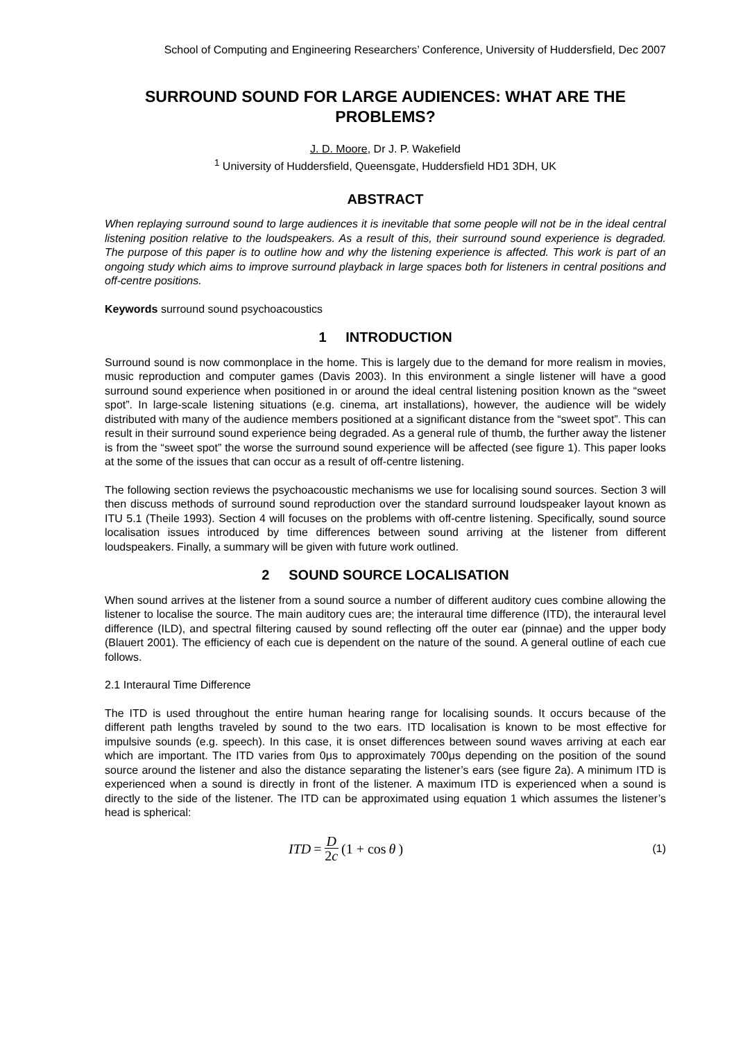School of Computing and Engineering Researchers’ Conference, University of Huddersfield, Dec 2007
SURROUND SOUND FOR LARGE AUDIENCES: WHAT ARE THE PROBLEMS?
J. D. Moore, Dr J. P. Wakefield
<sup>1</sup> University of Huddersfield, Queensgate, Huddersfield HD1 3DH, UK
ABSTRACT
When replaying surround sound to large audiences it is inevitable that some people will not be in the ideal central listening position relative to the loudspeakers. As a result of this, their surround sound experience is degraded. The purpose of this paper is to outline how and why the listening experience is affected. This work is part of an ongoing study which aims to improve surround playback in large spaces both for listeners in central positions and off-centre positions.
Keywords surround sound psychoacoustics
1 INTRODUCTION
Surround sound is now commonplace in the home. This is largely due to the demand for more realism in movies, music reproduction and computer games (Davis 2003). In this environment a single listener will have a good surround sound experience when positioned in or around the ideal central listening position known as the “sweet spot”. In large-scale listening situations (e.g. cinema, art installations), however, the audience will be widely distributed with many of the audience members positioned at a significant distance from the “sweet spot”. This can result in their surround sound experience being degraded. As a general rule of thumb, the further away the listener is from the “sweet spot” the worse the surround sound experience will be affected (see figure 1). This paper looks at the some of the issues that can occur as a result of off-centre listening.
The following section reviews the psychoacoustic mechanisms we use for localising sound sources. Section 3 will then discuss methods of surround sound reproduction over the standard surround loudspeaker layout known as ITU 5.1 (Theile 1993). Section 4 will focuses on the problems with off-centre listening. Specifically, sound source localisation issues introduced by time differences between sound arriving at the listener from different loudspeakers. Finally, a summary will be given with future work outlined.
2 SOUND SOURCE LOCALISATION
When sound arrives at the listener from a sound source a number of different auditory cues combine allowing the listener to localise the source. The main auditory cues are; the interaural time difference (ITD), the interaural level difference (ILD), and spectral filtering caused by sound reflecting off the outer ear (pinnae) and the upper body (Blauert 2001). The efficiency of each cue is dependent on the nature of the sound. A general outline of each cue follows.
2.1 Interaural Time Difference
The ITD is used throughout the entire human hearing range for localising sounds. It occurs because of the different path lengths traveled by sound to the two ears. ITD localisation is known to be most effective for impulsive sounds (e.g. speech). In this case, it is onset differences between sound waves arriving at each ear which are important. The ITD varies from 0μs to approximately 700μs depending on the position of the sound source around the listener and also the distance separating the listener’s ears (see figure 2a). A minimum ITD is experienced when a sound is directly in front of the listener. A maximum ITD is experienced when a sound is directly to the side of the listener. The ITD can be approximated using equation 1 which assumes the listener’s head is spherical:
ITD = D 2c (1 + cos θ)
(1)